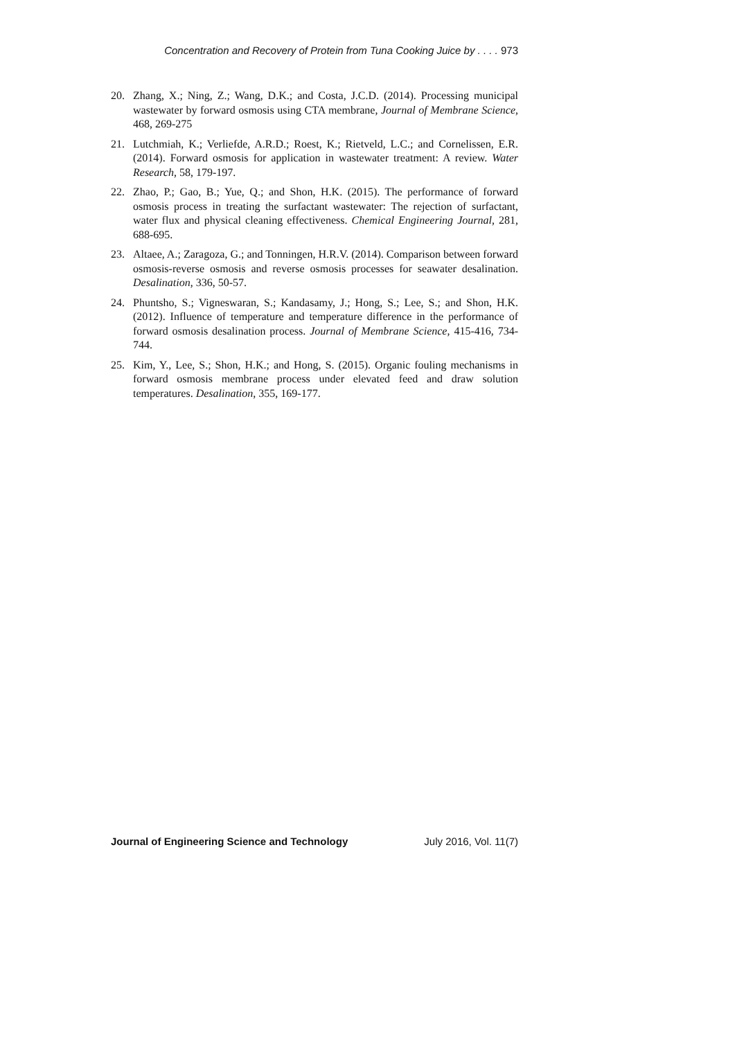Concentration and Recovery of Protein from Tuna Cooking Juice by . . . . 973
20. Zhang, X.; Ning, Z.; Wang, D.K.; and Costa, J.C.D. (2014). Processing municipal wastewater by forward osmosis using CTA membrane, Journal of Membrane Science, 468, 269-275
21. Lutchmiah, K.; Verliefde, A.R.D.; Roest, K.; Rietveld, L.C.; and Cornelissen, E.R. (2014). Forward osmosis for application in wastewater treatment: A review. Water Research, 58, 179-197.
22. Zhao, P.; Gao, B.; Yue, Q.; and Shon, H.K. (2015). The performance of forward osmosis process in treating the surfactant wastewater: The rejection of surfactant, water flux and physical cleaning effectiveness. Chemical Engineering Journal, 281, 688-695.
23. Altaee, A.; Zaragoza, G.; and Tonningen, H.R.V. (2014). Comparison between forward osmosis-reverse osmosis and reverse osmosis processes for seawater desalination. Desalination, 336, 50-57.
24. Phuntsho, S.; Vigneswaran, S.; Kandasamy, J.; Hong, S.; Lee, S.; and Shon, H.K. (2012). Influence of temperature and temperature difference in the performance of forward osmosis desalination process. Journal of Membrane Science, 415-416, 734-744.
25. Kim, Y., Lee, S.; Shon, H.K.; and Hong, S. (2015). Organic fouling mechanisms in forward osmosis membrane process under elevated feed and draw solution temperatures. Desalination, 355, 169-177.
Journal of Engineering Science and Technology July 2016, Vol. 11(7)